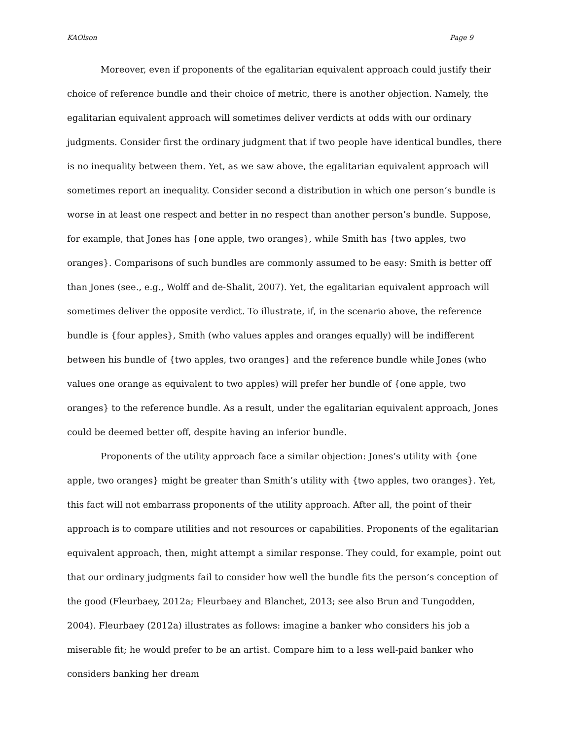KAOlson Page 9
Moreover, even if proponents of the egalitarian equivalent approach could justify their choice of reference bundle and their choice of metric, there is another objection. Namely, the egalitarian equivalent approach will sometimes deliver verdicts at odds with our ordinary judgments. Consider first the ordinary judgment that if two people have identical bundles, there is no inequality between them. Yet, as we saw above, the egalitarian equivalent approach will sometimes report an inequality. Consider second a distribution in which one person’s bundle is worse in at least one respect and better in no respect than another person’s bundle. Suppose, for example, that Jones has {one apple, two oranges}, while Smith has {two apples, two oranges}. Comparisons of such bundles are commonly assumed to be easy: Smith is better off than Jones (see., e.g., Wolff and de-Shalit, 2007). Yet, the egalitarian equivalent approach will sometimes deliver the opposite verdict. To illustrate, if, in the scenario above, the reference bundle is {four apples}, Smith (who values apples and oranges equally) will be indifferent between his bundle of {two apples, two oranges} and the reference bundle while Jones (who values one orange as equivalent to two apples) will prefer her bundle of {one apple, two oranges} to the reference bundle. As a result, under the egalitarian equivalent approach, Jones could be deemed better off, despite having an inferior bundle.
Proponents of the utility approach face a similar objection: Jones’s utility with {one apple, two oranges} might be greater than Smith’s utility with {two apples, two oranges}. Yet, this fact will not embarrass proponents of the utility approach. After all, the point of their approach is to compare utilities and not resources or capabilities. Proponents of the egalitarian equivalent approach, then, might attempt a similar response. They could, for example, point out that our ordinary judgments fail to consider how well the bundle fits the person’s conception of the good (Fleurbaey, 2012a; Fleurbaey and Blanchet, 2013; see also Brun and Tungodden, 2004). Fleurbaey (2012a) illustrates as follows: imagine a banker who considers his job a miserable fit; he would prefer to be an artist. Compare him to a less well-paid banker who considers banking her dream